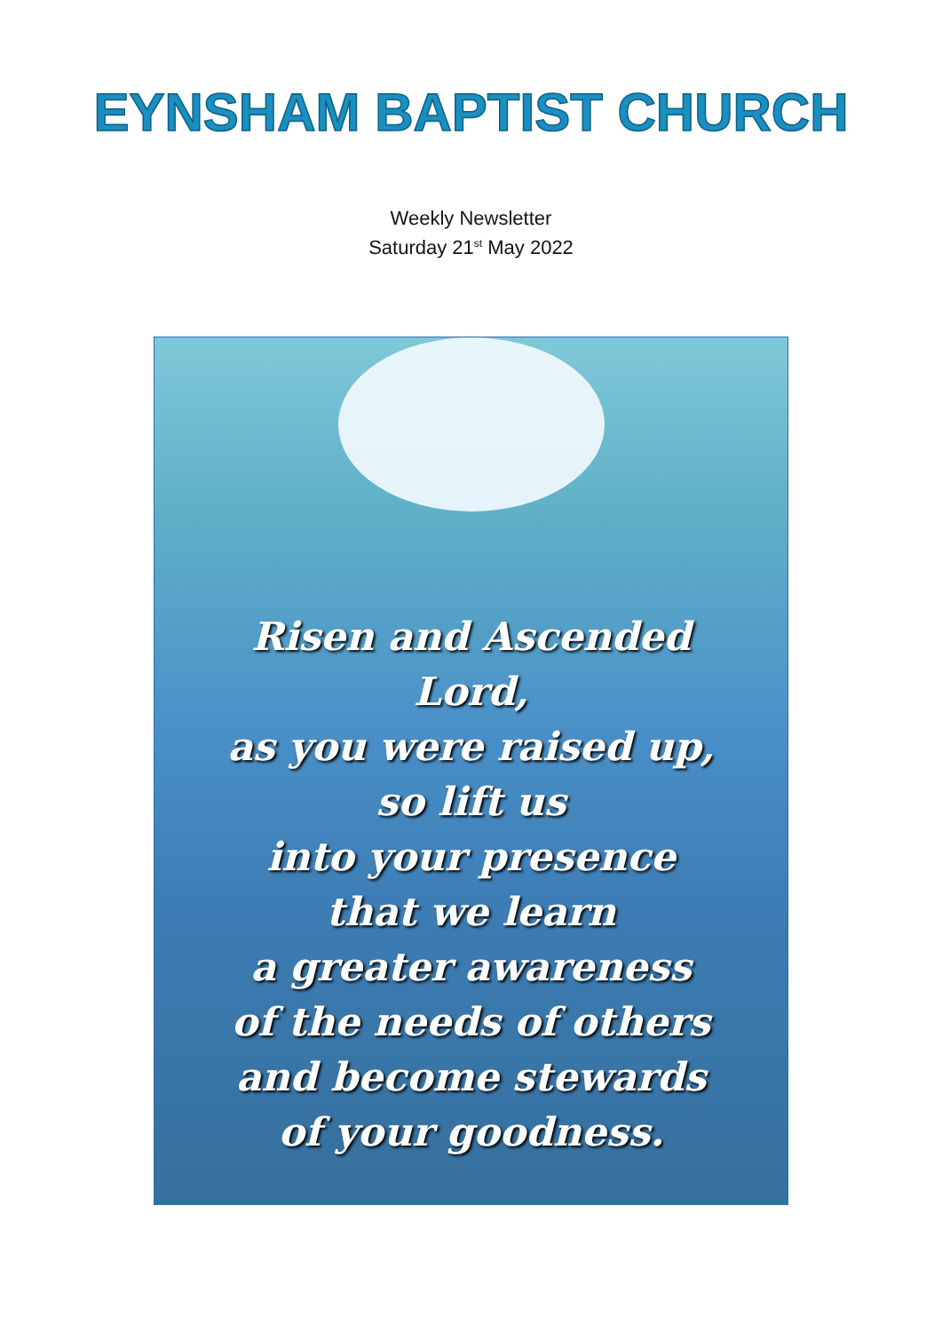EYNSHAM BAPTIST CHURCH
Weekly Newsletter
Saturday 21<sup>st</sup> May 2022
Risen and Ascended
Lord,
as you were raised up,
so lift us
into your presence
that we learn
a greater awareness
of the needs of others
and become stewards
of your goodness.